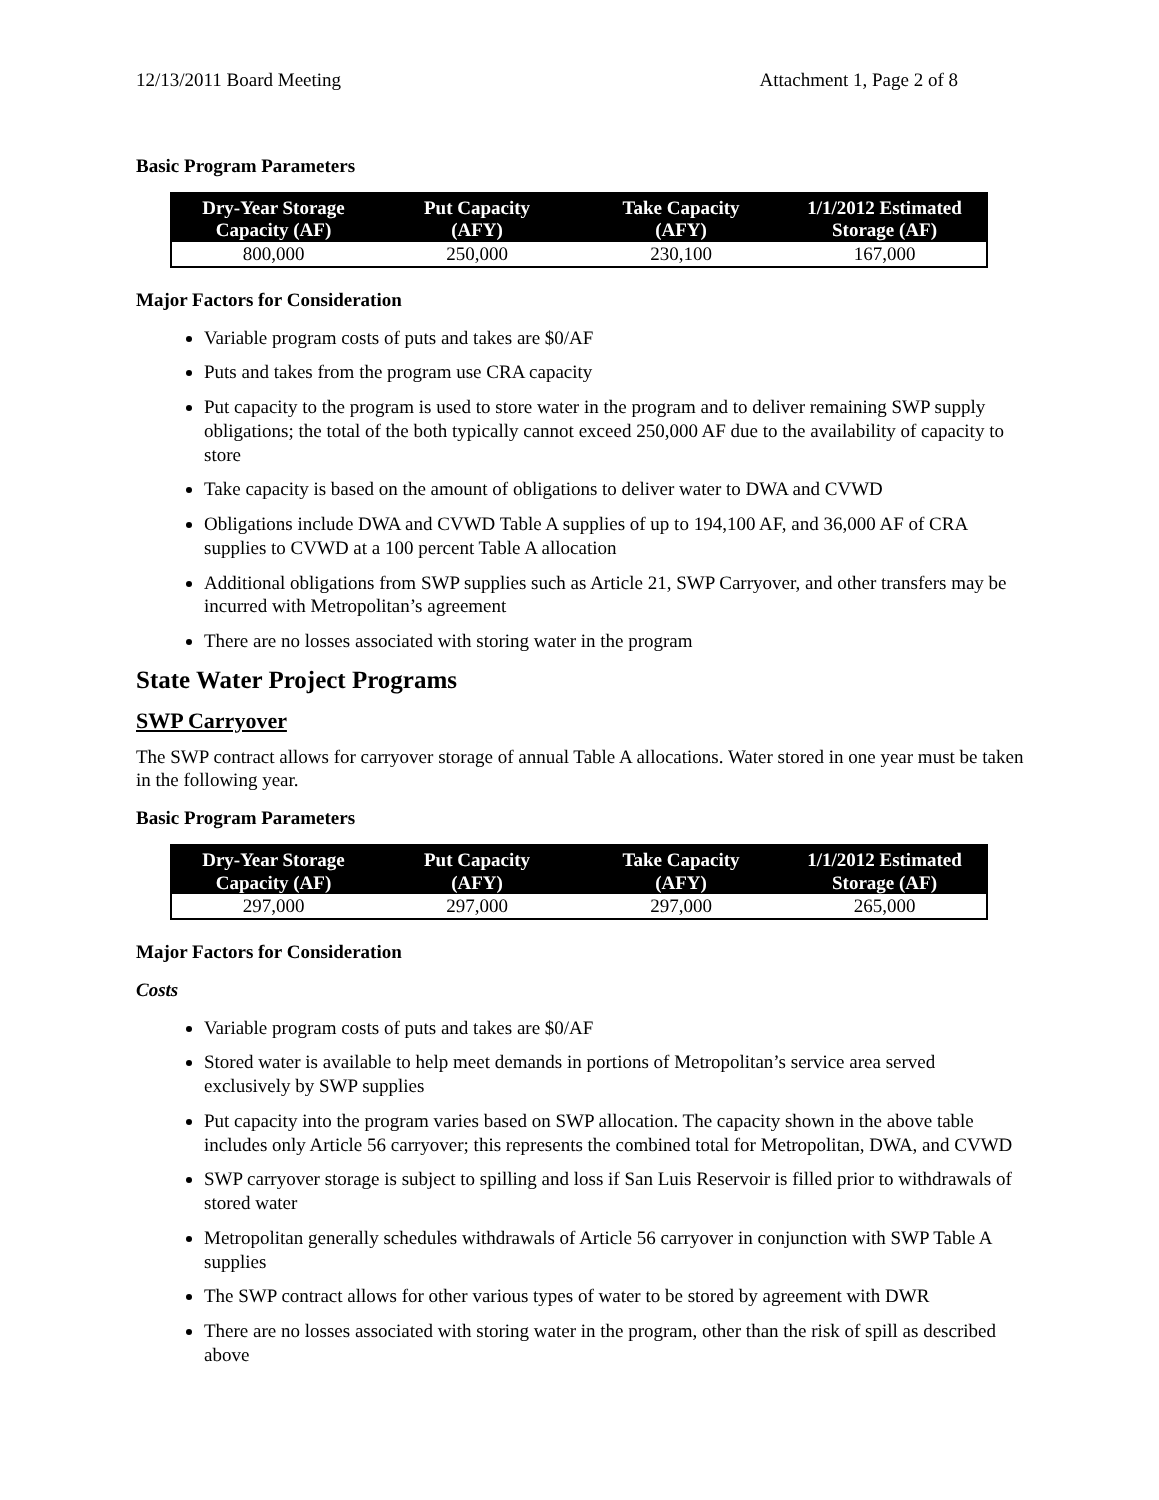12/13/2011 Board Meeting Attachment 1, Page 2 of 8
Basic Program Parameters
| Dry-Year Storage Capacity (AF) | Put Capacity (AFY) | Take Capacity (AFY) | 1/1/2012 Estimated Storage (AF) |
| --- | --- | --- | --- |
| 800,000 | 250,000 | 230,100 | 167,000 |
Major Factors for Consideration
Variable program costs of puts and takes are $0/AF
Puts and takes from the program use CRA capacity
Put capacity to the program is used to store water in the program and to deliver remaining SWP supply obligations; the total of the both typically cannot exceed 250,000 AF due to the availability of capacity to store
Take capacity is based on the amount of obligations to deliver water to DWA and CVWD
Obligations include DWA and CVWD Table A supplies of up to 194,100 AF, and 36,000 AF of CRA supplies to CVWD at a 100 percent Table A allocation
Additional obligations from SWP supplies such as Article 21, SWP Carryover, and other transfers may be incurred with Metropolitan’s agreement
There are no losses associated with storing water in the program
State Water Project Programs
SWP Carryover
The SWP contract allows for carryover storage of annual Table A allocations. Water stored in one year must be taken in the following year.
Basic Program Parameters
| Dry-Year Storage Capacity (AF) | Put Capacity (AFY) | Take Capacity (AFY) | 1/1/2012 Estimated Storage (AF) |
| --- | --- | --- | --- |
| 297,000 | 297,000 | 297,000 | 265,000 |
Major Factors for Consideration
Costs
Variable program costs of puts and takes are $0/AF
Stored water is available to help meet demands in portions of Metropolitan’s service area served exclusively by SWP supplies
Put capacity into the program varies based on SWP allocation. The capacity shown in the above table includes only Article 56 carryover; this represents the combined total for Metropolitan, DWA, and CVWD
SWP carryover storage is subject to spilling and loss if San Luis Reservoir is filled prior to withdrawals of stored water
Metropolitan generally schedules withdrawals of Article 56 carryover in conjunction with SWP Table A supplies
The SWP contract allows for other various types of water to be stored by agreement with DWR
There are no losses associated with storing water in the program, other than the risk of spill as described above